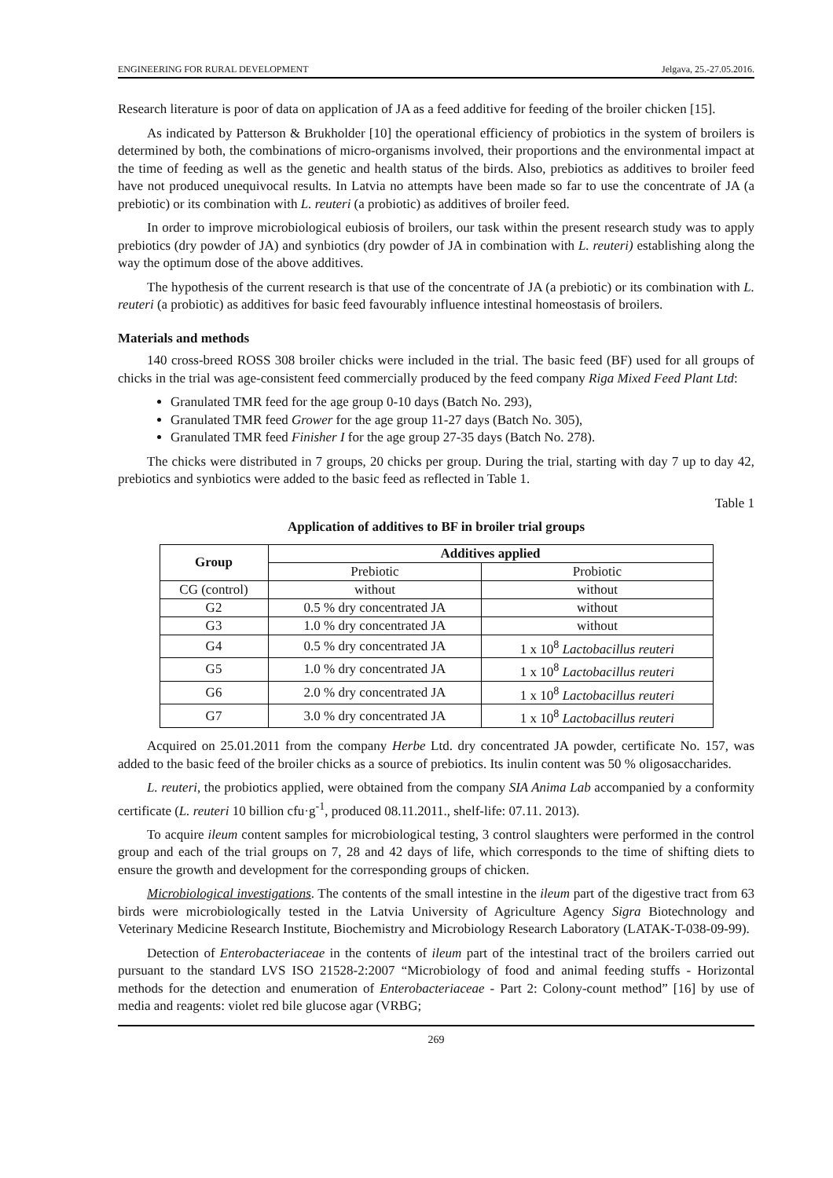ENGINEERING FOR RURAL DEVELOPMENT Jelgava, 25.-27.05.2016.
Research literature is poor of data on application of JA as a feed additive for feeding of the broiler chicken [15].
As indicated by Patterson & Brukholder [10] the operational efficiency of probiotics in the system of broilers is determined by both, the combinations of micro-organisms involved, their proportions and the environmental impact at the time of feeding as well as the genetic and health status of the birds. Also, prebiotics as additives to broiler feed have not produced unequivocal results. In Latvia no attempts have been made so far to use the concentrate of JA (a prebiotic) or its combination with L. reuteri (a probiotic) as additives of broiler feed.
In order to improve microbiological eubiosis of broilers, our task within the present research study was to apply prebiotics (dry powder of JA) and synbiotics (dry powder of JA in combination with L. reuteri) establishing along the way the optimum dose of the above additives.
The hypothesis of the current research is that use of the concentrate of JA (a prebiotic) or its combination with L. reuteri (a probiotic) as additives for basic feed favourably influence intestinal homeostasis of broilers.
Materials and methods
140 cross-breed ROSS 308 broiler chicks were included in the trial. The basic feed (BF) used for all groups of chicks in the trial was age-consistent feed commercially produced by the feed company Riga Mixed Feed Plant Ltd:
Granulated TMR feed for the age group 0-10 days (Batch No. 293),
Granulated TMR feed Grower for the age group 11-27 days (Batch No. 305),
Granulated TMR feed Finisher I for the age group 27-35 days (Batch No. 278).
The chicks were distributed in 7 groups, 20 chicks per group. During the trial, starting with day 7 up to day 42, prebiotics and synbiotics were added to the basic feed as reflected in Table 1.
Table 1
Application of additives to BF in broiler trial groups
| Group | Additives applied | |
| --- | --- | --- |
| | Prebiotic | Probiotic |
| CG (control) | without | without |
| G2 | 0.5 % dry concentrated JA | without |
| G3 | 1.0 % dry concentrated JA | without |
| G4 | 0.5 % dry concentrated JA | 1 x 10<sup>8</sup> Lactobacillus reuteri |
| G5 | 1.0 % dry concentrated JA | 1 x 10<sup>8</sup> Lactobacillus reuteri |
| G6 | 2.0 % dry concentrated JA | 1 x 10<sup>8</sup> Lactobacillus reuteri |
| G7 | 3.0 % dry concentrated JA | 1 x 10<sup>8</sup> Lactobacillus reuteri |
Acquired on 25.01.2011 from the company Herbe Ltd. dry concentrated JA powder, certificate No. 157, was added to the basic feed of the broiler chicks as a source of prebiotics. Its inulin content was 50 % oligosaccharides.
L. reuteri, the probiotics applied, were obtained from the company SIA Anima Lab accompanied by a conformity certificate (L. reuteri 10 billion cfu·g<sup>-1</sup>, produced 08.11.2011., shelf-life: 07.11. 2013).
To acquire ileum content samples for microbiological testing, 3 control slaughters were performed in the control group and each of the trial groups on 7, 28 and 42 days of life, which corresponds to the time of shifting diets to ensure the growth and development for the corresponding groups of chicken.
Microbiological investigations. The contents of the small intestine in the ileum part of the digestive tract from 63 birds were microbiologically tested in the Latvia University of Agriculture Agency Sigra Biotechnology and Veterinary Medicine Research Institute, Biochemistry and Microbiology Research Laboratory (LATAK-T-038-09-99).
Detection of Enterobacteriaceae in the contents of ileum part of the intestinal tract of the broilers carried out pursuant to the standard LVS ISO 21528-2:2007 “Microbiology of food and animal feeding stuffs - Horizontal methods for the detection and enumeration of Enterobacteriaceae - Part 2: Colony-count method” [16] by use of media and reagents: violet red bile glucose agar (VRBG;
269